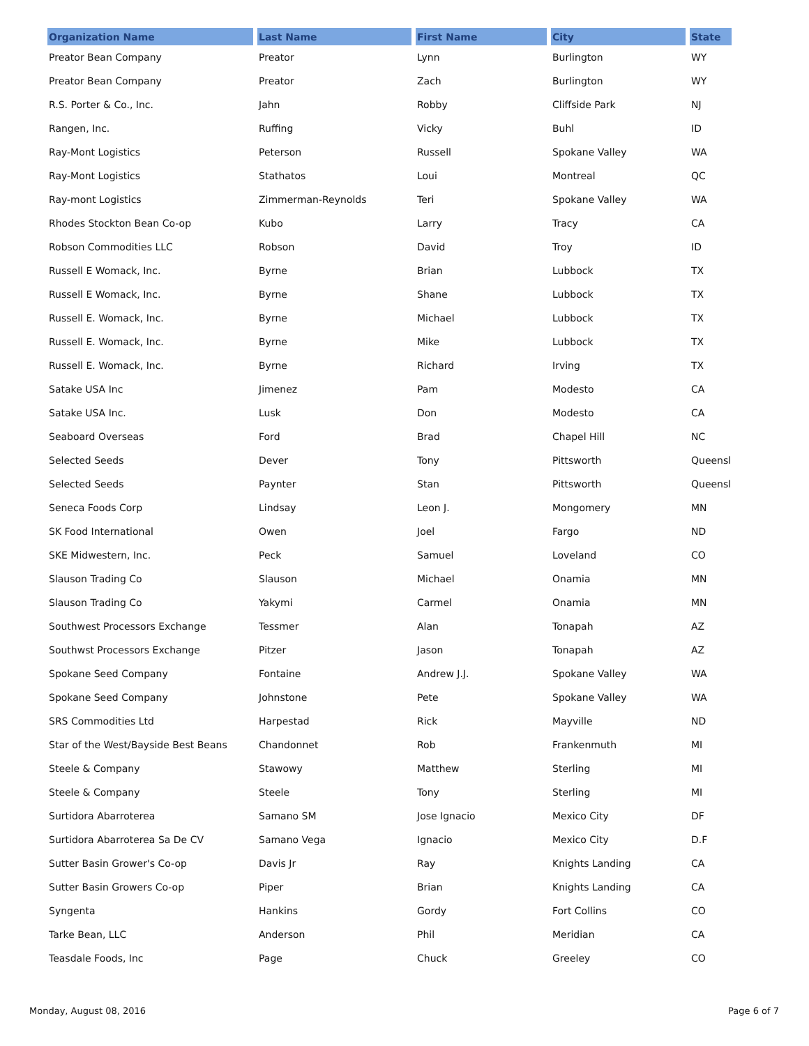| Organization Name | Last Name | First Name | City | State |
| --- | --- | --- | --- | --- |
| Preator Bean Company | Preator | Lynn | Burlington | WY |
| Preator Bean Company | Preator | Zach | Burlington | WY |
| R.S. Porter & Co., Inc. | Jahn | Robby | Cliffside Park | NJ |
| Rangen, Inc. | Ruffing | Vicky | Buhl | ID |
| Ray-Mont Logistics | Peterson | Russell | Spokane Valley | WA |
| Ray-Mont Logistics | Stathatos | Loui | Montreal | QC |
| Ray-mont Logistics | Zimmerman-Reynolds | Teri | Spokane Valley | WA |
| Rhodes Stockton Bean Co-op | Kubo | Larry | Tracy | CA |
| Robson Commodities LLC | Robson | David | Troy | ID |
| Russell E Womack, Inc. | Byrne | Brian | Lubbock | TX |
| Russell E Womack, Inc. | Byrne | Shane | Lubbock | TX |
| Russell E. Womack, Inc. | Byrne | Michael | Lubbock | TX |
| Russell E. Womack, Inc. | Byrne | Mike | Lubbock | TX |
| Russell E. Womack, Inc. | Byrne | Richard | Irving | TX |
| Satake USA Inc | Jimenez | Pam | Modesto | CA |
| Satake USA Inc. | Lusk | Don | Modesto | CA |
| Seaboard Overseas | Ford | Brad | Chapel Hill | NC |
| Selected Seeds | Dever | Tony | Pittsworth | Queensl |
| Selected Seeds | Paynter | Stan | Pittsworth | Queensl |
| Seneca Foods Corp | Lindsay | Leon J. | Mongomery | MN |
| SK Food International | Owen | Joel | Fargo | ND |
| SKE Midwestern, Inc. | Peck | Samuel | Loveland | CO |
| Slauson Trading Co | Slauson | Michael | Onamia | MN |
| Slauson Trading Co | Yakymi | Carmel | Onamia | MN |
| Southwest Processors Exchange | Tessmer | Alan | Tonapah | AZ |
| Southwst Processors Exchange | Pitzer | Jason | Tonapah | AZ |
| Spokane Seed Company | Fontaine | Andrew J.J. | Spokane Valley | WA |
| Spokane Seed Company | Johnstone | Pete | Spokane Valley | WA |
| SRS Commodities Ltd | Harpestad | Rick | Mayville | ND |
| Star of the West/Bayside Best Beans | Chandonnet | Rob | Frankenmuth | MI |
| Steele & Company | Stawowy | Matthew | Sterling | MI |
| Steele & Company | Steele | Tony | Sterling | MI |
| Surtidora Abarroterea | Samano SM | Jose Ignacio | Mexico City | DF |
| Surtidora Abarroterea Sa De CV | Samano Vega | Ignacio | Mexico City | D.F |
| Sutter Basin Grower's Co-op | Davis Jr | Ray | Knights Landing | CA |
| Sutter Basin Growers Co-op | Piper | Brian | Knights Landing | CA |
| Syngenta | Hankins | Gordy | Fort Collins | CO |
| Tarke Bean, LLC | Anderson | Phil | Meridian | CA |
| Teasdale Foods, Inc | Page | Chuck | Greeley | CO |
Monday, August 08, 2016 Page 6 of 7